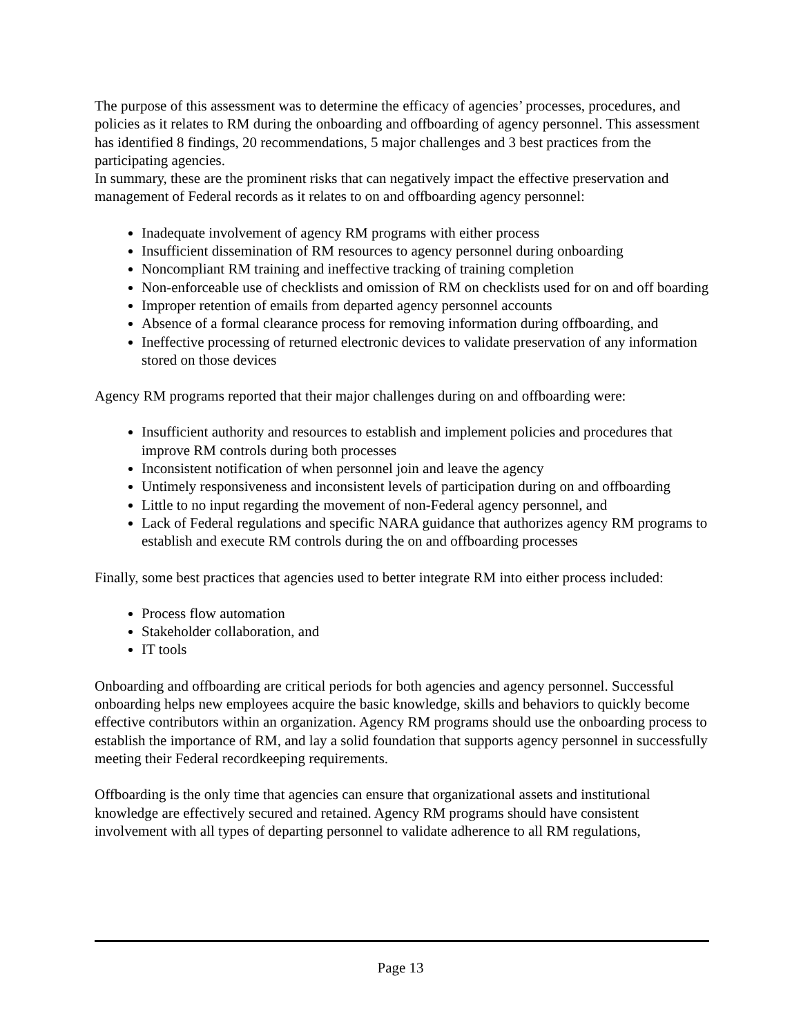The purpose of this assessment was to determine the efficacy of agencies’ processes, procedures, and policies as it relates to RM during the onboarding and offboarding of agency personnel. This assessment has identified 8 findings, 20 recommendations, 5 major challenges and 3 best practices from the participating agencies.
In summary, these are the prominent risks that can negatively impact the effective preservation and management of Federal records as it relates to on and offboarding agency personnel:
Inadequate involvement of agency RM programs with either process
Insufficient dissemination of RM resources to agency personnel during onboarding
Noncompliant RM training and ineffective tracking of training completion
Non-enforceable use of checklists and omission of RM on checklists used for on and off boarding
Improper retention of emails from departed agency personnel accounts
Absence of a formal clearance process for removing information during offboarding, and
Ineffective processing of returned electronic devices to validate preservation of any information stored on those devices
Agency RM programs reported that their major challenges during on and offboarding were:
Insufficient authority and resources to establish and implement policies and procedures that improve RM controls during both processes
Inconsistent notification of when personnel join and leave the agency
Untimely responsiveness and inconsistent levels of participation during on and offboarding
Little to no input regarding the movement of non-Federal agency personnel, and
Lack of Federal regulations and specific NARA guidance that authorizes agency RM programs to establish and execute RM controls during the on and offboarding processes
Finally, some best practices that agencies used to better integrate RM into either process included:
Process flow automation
Stakeholder collaboration, and
IT tools
Onboarding and offboarding are critical periods for both agencies and agency personnel. Successful onboarding helps new employees acquire the basic knowledge, skills and behaviors to quickly become effective contributors within an organization. Agency RM programs should use the onboarding process to establish the importance of RM, and lay a solid foundation that supports agency personnel in successfully meeting their Federal recordkeeping requirements.
Offboarding is the only time that agencies can ensure that organizational assets and institutional knowledge are effectively secured and retained. Agency RM programs should have consistent involvement with all types of departing personnel to validate adherence to all RM regulations,
Page 13